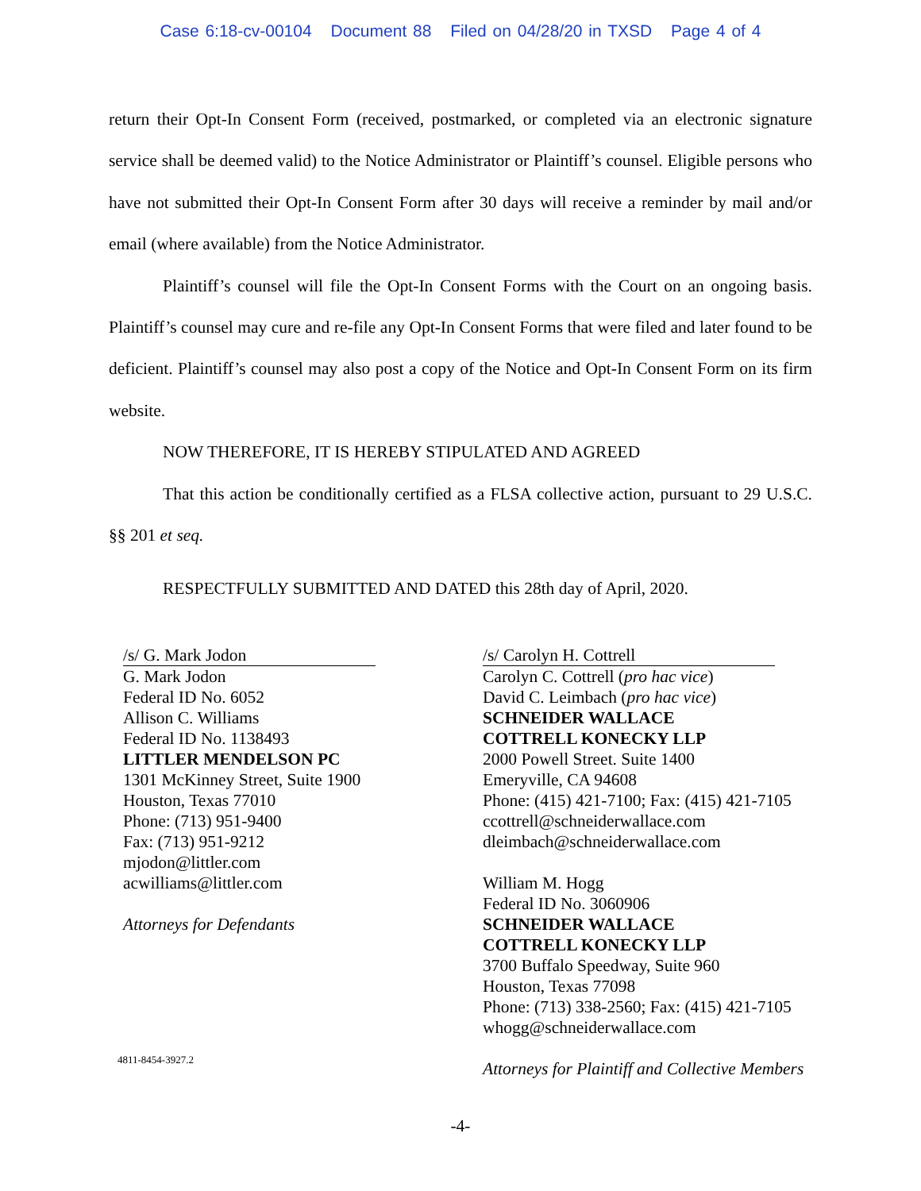Case 6:18-cv-00104 Document 88 Filed on 04/28/20 in TXSD Page 4 of 4
return their Opt-In Consent Form (received, postmarked, or completed via an electronic signature service shall be deemed valid) to the Notice Administrator or Plaintiff’s counsel. Eligible persons who have not submitted their Opt-In Consent Form after 30 days will receive a reminder by mail and/or email (where available) from the Notice Administrator.
Plaintiff’s counsel will file the Opt-In Consent Forms with the Court on an ongoing basis. Plaintiff’s counsel may cure and re-file any Opt-In Consent Forms that were filed and later found to be deficient. Plaintiff’s counsel may also post a copy of the Notice and Opt-In Consent Form on its firm website.
NOW THEREFORE, IT IS HEREBY STIPULATED AND AGREED
That this action be conditionally certified as a FLSA collective action, pursuant to 29 U.S.C. §§ 201 et seq.
RESPECTFULLY SUBMITTED AND DATED this 28th day of April, 2020.
/s/ G. Mark Jodon
G. Mark Jodon
Federal ID No. 6052
Allison C. Williams
Federal ID No. 1138493
LITTLER MENDELSON PC
1301 McKinney Street, Suite 1900
Houston, Texas 77010
Phone: (713) 951-9400
Fax: (713) 951-9212
mjodon@littler.com
acwilliams@littler.com
Attorneys for Defendants
/s/ Carolyn H. Cottrell
Carolyn C. Cottrell (pro hac vice)
David C. Leimbach (pro hac vice)
SCHNEIDER WALLACE
COTTRELL KONECKY LLP
2000 Powell Street. Suite 1400
Emeryville, CA 94608
Phone: (415) 421-7100; Fax: (415) 421-7105
ccottrell@schneiderwallace.com
dleimbach@schneiderwallace.com
William M. Hogg
Federal ID No. 3060906
SCHNEIDER WALLACE
COTTRELL KONECKY LLP
3700 Buffalo Speedway, Suite 960
Houston, Texas 77098
Phone: (713) 338-2560; Fax: (415) 421-7105
whogg@schneiderwallace.com
Attorneys for Plaintiff and Collective Members
4811-8454-3927.2
-4-